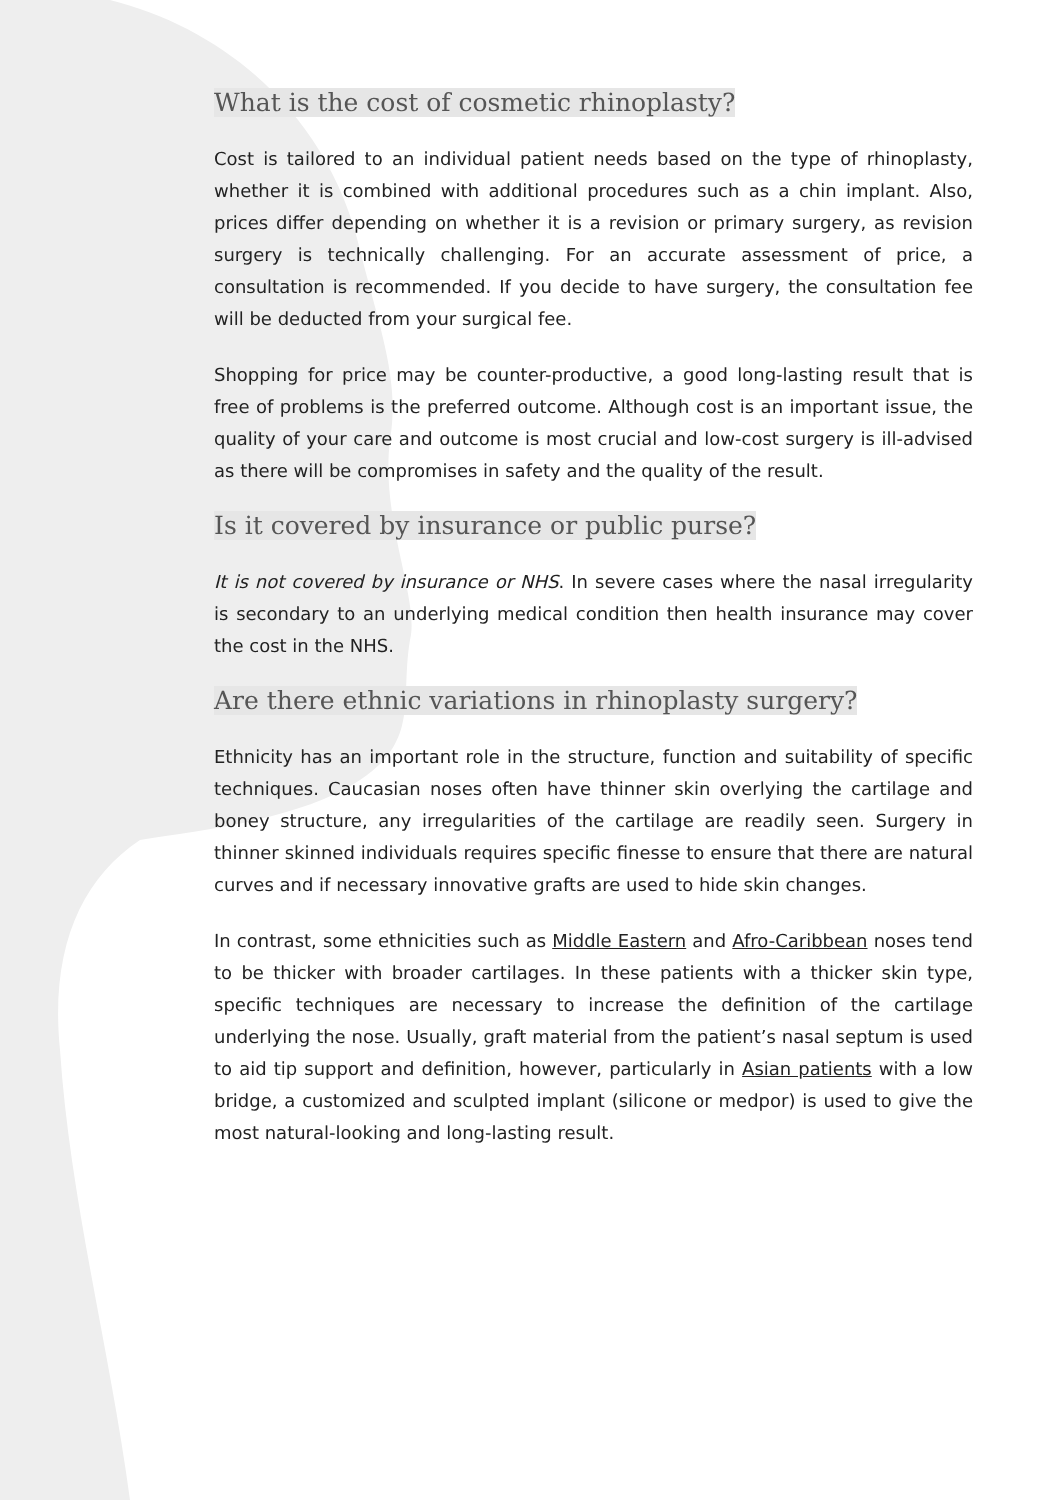What is the cost of cosmetic rhinoplasty?
Cost is tailored to an individual patient needs based on the type of rhinoplasty, whether it is combined with additional procedures such as a chin implant. Also, prices differ depending on whether it is a revision or primary surgery, as revision surgery is technically challenging. For an accurate assessment of price, a consultation is recommended. If you decide to have surgery, the consultation fee will be deducted from your surgical fee.
Shopping for price may be counter-productive, a good long-lasting result that is free of problems is the preferred outcome. Although cost is an important issue, the quality of your care and outcome is most crucial and low-cost surgery is ill-advised as there will be compromises in safety and the quality of the result.
Is it covered by insurance or public purse?
It is not covered by insurance or NHS. In severe cases where the nasal irregularity is secondary to an underlying medical condition then health insurance may cover the cost in the NHS.
Are there ethnic variations in rhinoplasty surgery?
Ethnicity has an important role in the structure, function and suitability of specific techniques. Caucasian noses often have thinner skin overlying the cartilage and boney structure, any irregularities of the cartilage are readily seen. Surgery in thinner skinned individuals requires specific finesse to ensure that there are natural curves and if necessary innovative grafts are used to hide skin changes.
In contrast, some ethnicities such as Middle Eastern and Afro-Caribbean noses tend to be thicker with broader cartilages. In these patients with a thicker skin type, specific techniques are necessary to increase the definition of the cartilage underlying the nose. Usually, graft material from the patient’s nasal septum is used to aid tip support and definition, however, particularly in Asian patients with a low bridge, a customized and sculpted implant (silicone or medpor) is used to give the most natural-looking and long-lasting result.